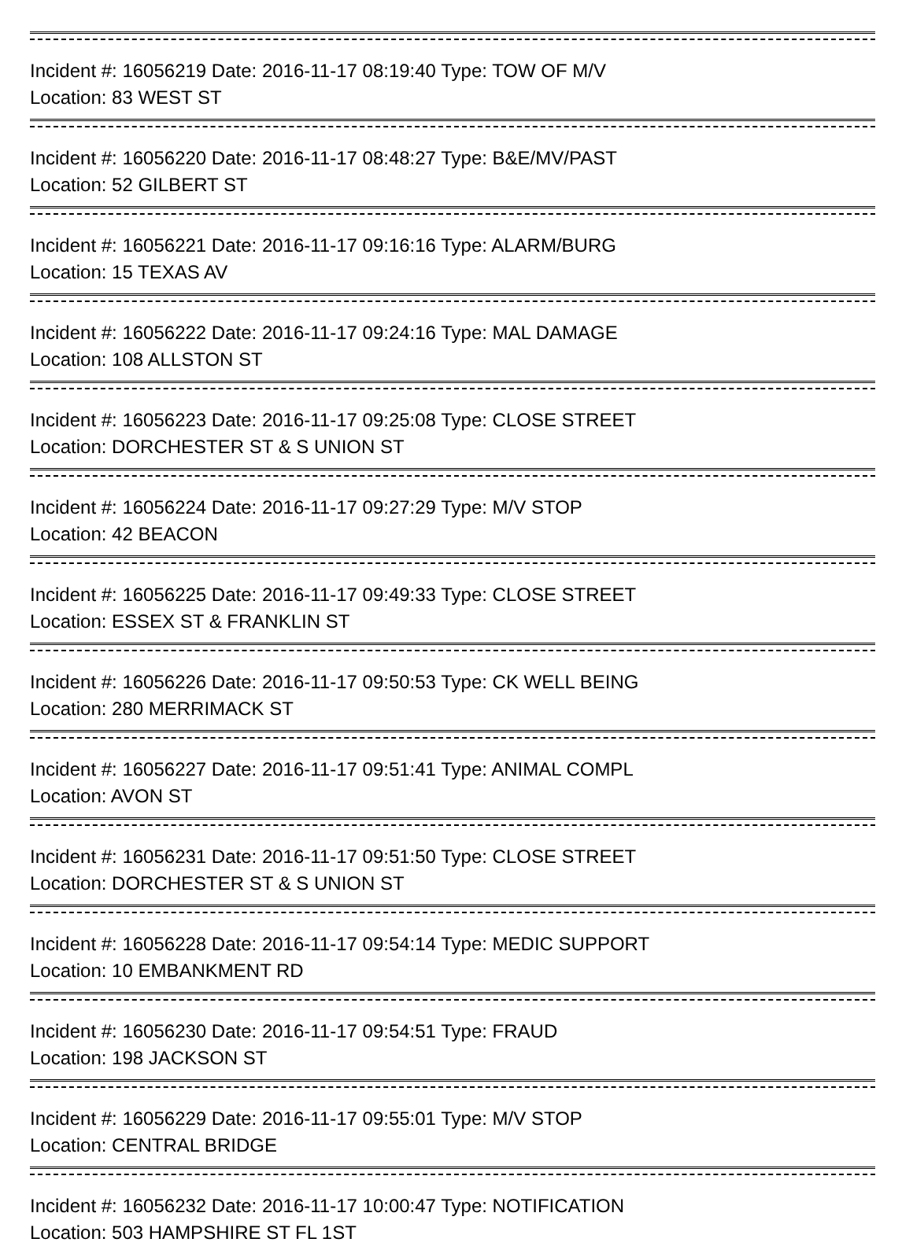Incident #: 16056219 Date: 2016-11-17 08:19:40 Type: TOW OF M/V
Location: 83 WEST ST
Incident #: 16056220 Date: 2016-11-17 08:48:27 Type: B&E/MV/PAST
Location: 52 GILBERT ST
Incident #: 16056221 Date: 2016-11-17 09:16:16 Type: ALARM/BURG
Location: 15 TEXAS AV
Incident #: 16056222 Date: 2016-11-17 09:24:16 Type: MAL DAMAGE
Location: 108 ALLSTON ST
Incident #: 16056223 Date: 2016-11-17 09:25:08 Type: CLOSE STREET
Location: DORCHESTER ST & S UNION ST
Incident #: 16056224 Date: 2016-11-17 09:27:29 Type: M/V STOP
Location: 42 BEACON
Incident #: 16056225 Date: 2016-11-17 09:49:33 Type: CLOSE STREET
Location: ESSEX ST & FRANKLIN ST
Incident #: 16056226 Date: 2016-11-17 09:50:53 Type: CK WELL BEING
Location: 280 MERRIMACK ST
Incident #: 16056227 Date: 2016-11-17 09:51:41 Type: ANIMAL COMPL
Location: AVON ST
Incident #: 16056231 Date: 2016-11-17 09:51:50 Type: CLOSE STREET
Location: DORCHESTER ST & S UNION ST
Incident #: 16056228 Date: 2016-11-17 09:54:14 Type: MEDIC SUPPORT
Location: 10 EMBANKMENT RD
Incident #: 16056230 Date: 2016-11-17 09:54:51 Type: FRAUD
Location: 198 JACKSON ST
Incident #: 16056229 Date: 2016-11-17 09:55:01 Type: M/V STOP
Location: CENTRAL BRIDGE
Incident #: 16056232 Date: 2016-11-17 10:00:47 Type: NOTIFICATION
Location: 503 HAMPSHIRE ST FL 1ST